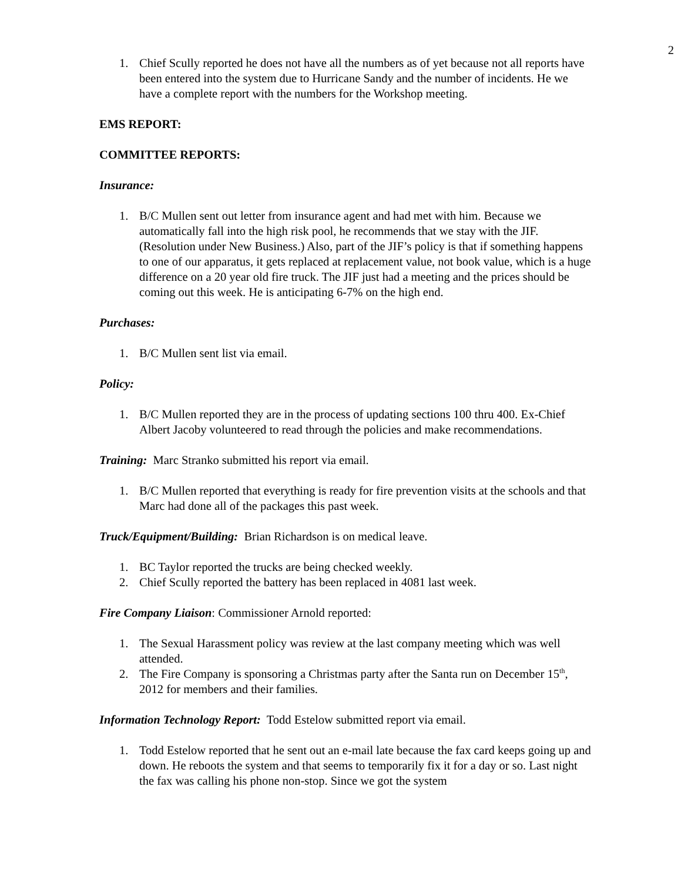2
1. Chief Scully reported he does not have all the numbers as of yet because not all reports have been entered into the system due to Hurricane Sandy and the number of incidents. He we have a complete report with the numbers for the Workshop meeting.
EMS REPORT:
COMMITTEE REPORTS:
Insurance:
1. B/C Mullen sent out letter from insurance agent and had met with him. Because we automatically fall into the high risk pool, he recommends that we stay with the JIF. (Resolution under New Business.) Also, part of the JIF’s policy is that if something happens to one of our apparatus, it gets replaced at replacement value, not book value, which is a huge difference on a 20 year old fire truck. The JIF just had a meeting and the prices should be coming out this week. He is anticipating 6-7% on the high end.
Purchases:
1. B/C Mullen sent list via email.
Policy:
1. B/C Mullen reported they are in the process of updating sections 100 thru 400. Ex-Chief Albert Jacoby volunteered to read through the policies and make recommendations.
Training: Marc Stranko submitted his report via email.
1. B/C Mullen reported that everything is ready for fire prevention visits at the schools and that Marc had done all of the packages this past week.
Truck/Equipment/Building: Brian Richardson is on medical leave.
1. BC Taylor reported the trucks are being checked weekly.
2. Chief Scully reported the battery has been replaced in 4081 last week.
Fire Company Liaison: Commissioner Arnold reported:
1. The Sexual Harassment policy was review at the last company meeting which was well attended.
2. The Fire Company is sponsoring a Christmas party after the Santa run on December 15<sup>th</sup>, 2012 for members and their families.
Information Technology Report: Todd Estelow submitted report via email.
1. Todd Estelow reported that he sent out an e-mail late because the fax card keeps going up and down. He reboots the system and that seems to temporarily fix it for a day or so. Last night the fax was calling his phone non-stop. Since we got the system